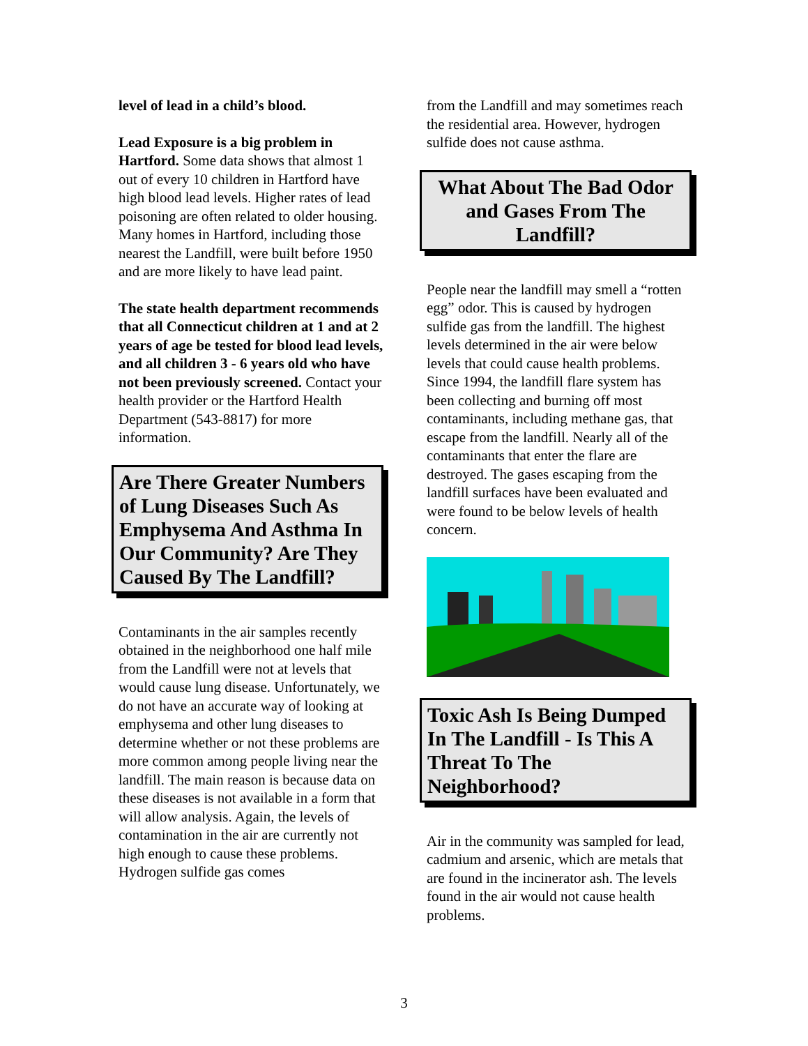level of lead in a child’s blood.
Lead Exposure is a big problem in Hartford. Some data shows that almost 1 out of every 10 children in Hartford have high blood lead levels. Higher rates of lead poisoning are often related to older housing. Many homes in Hartford, including those nearest the Landfill, were built before 1950 and are more likely to have lead paint.
The state health department recommends that all Connecticut children at 1 and at 2 years of age be tested for blood lead levels, and all children 3 - 6 years old who have not been previously screened. Contact your health provider or the Hartford Health Department (543-8817) for more information.
Are There Greater Numbers of Lung Diseases Such As Emphysema And Asthma In Our Community? Are They Caused By The Landfill?
Contaminants in the air samples recently obtained in the neighborhood one half mile from the Landfill were not at levels that would cause lung disease. Unfortunately, we do not have an accurate way of looking at emphysema and other lung diseases to determine whether or not these problems are more common among people living near the landfill. The main reason is because data on these diseases is not available in a form that will allow analysis. Again, the levels of contamination in the air are currently not high enough to cause these problems. Hydrogen sulfide gas comes
from the Landfill and may sometimes reach the residential area. However, hydrogen sulfide does not cause asthma.
What About The Bad Odor and Gases From The Landfill?
People near the landfill may smell a “rotten egg” odor. This is caused by hydrogen sulfide gas from the landfill. The highest levels determined in the air were below levels that could cause health problems. Since 1994, the landfill flare system has been collecting and burning off most contaminants, including methane gas, that escape from the landfill. Nearly all of the contaminants that enter the flare are destroyed. The gases escaping from the landfill surfaces have been evaluated and were found to be below levels of health concern.
Toxic Ash Is Being Dumped In The Landfill - Is This A Threat To The Neighborhood?
Air in the community was sampled for lead, cadmium and arsenic, which are metals that are found in the incinerator ash. The levels found in the air would not cause health problems.
3